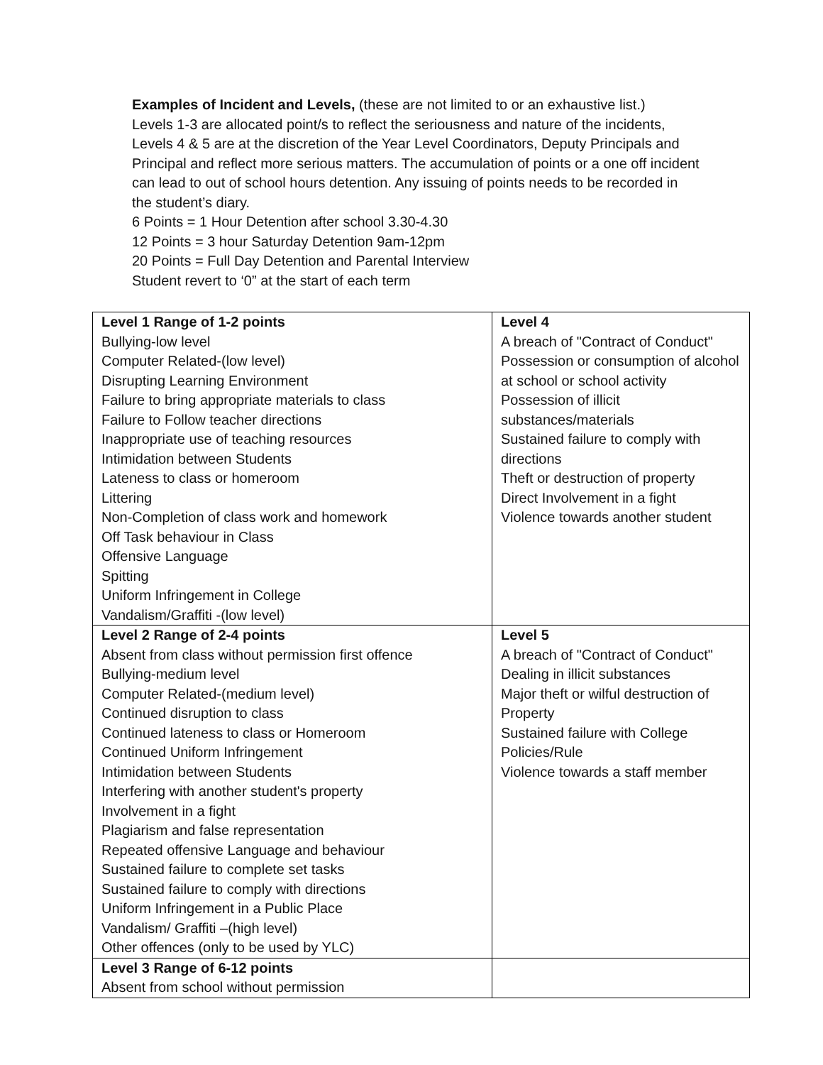Examples of Incident and Levels, (these are not limited to or an exhaustive list.)
Levels 1-3 are allocated point/s to reflect the seriousness and nature of the incidents, Levels 4 & 5 are at the discretion of the Year Level Coordinators, Deputy Principals and Principal and reflect more serious matters. The accumulation of points or a one off incident can lead to out of school hours detention. Any issuing of points needs to be recorded in the student’s diary.
6 Points = 1 Hour Detention after school 3.30-4.30
12 Points = 3 hour Saturday Detention 9am-12pm
20 Points = Full Day Detention and Parental Interview
Student revert to ‘0” at the start of each term
| Level 1 Range of 1-2 points Bullying-low level Computer Related-(low level) Disrupting Learning Environment Failure to bring appropriate materials to class Failure to Follow teacher directions Inappropriate use of teaching resources Intimidation between Students Lateness to class or homeroom Littering Non-Completion of class work and homework Off Task behaviour in Class Offensive Language Spitting Uniform Infringement in College Vandalism/Graffiti -(low level) | Level 4 A breach of "Contract of Conduct" Possession or consumption of alcohol at school or school activity Possession of illicit substances/materials Sustained failure to comply with directions Theft or destruction of property Direct Involvement in a fight Violence towards another student |
| Level 2 Range of 2-4 points Absent from class without permission first offence Bullying-medium level Computer Related-(medium level) Continued disruption to class Continued lateness to class or Homeroom Continued Uniform Infringement Intimidation between Students Interfering with another student's property Involvement in a fight Plagiarism and false representation Repeated offensive Language and behaviour Sustained failure to complete set tasks Sustained failure to comply with directions Uniform Infringement in a Public Place Vandalism/ Graffiti –(high level) Other offences (only to be used by YLC) | Level 5 A breach of "Contract of Conduct" Dealing in illicit substances Major theft or wilful destruction of Property Sustained failure with College Policies/Rule Violence towards a staff member |
| Level 3 Range of 6-12 points Absent from school without permission | |